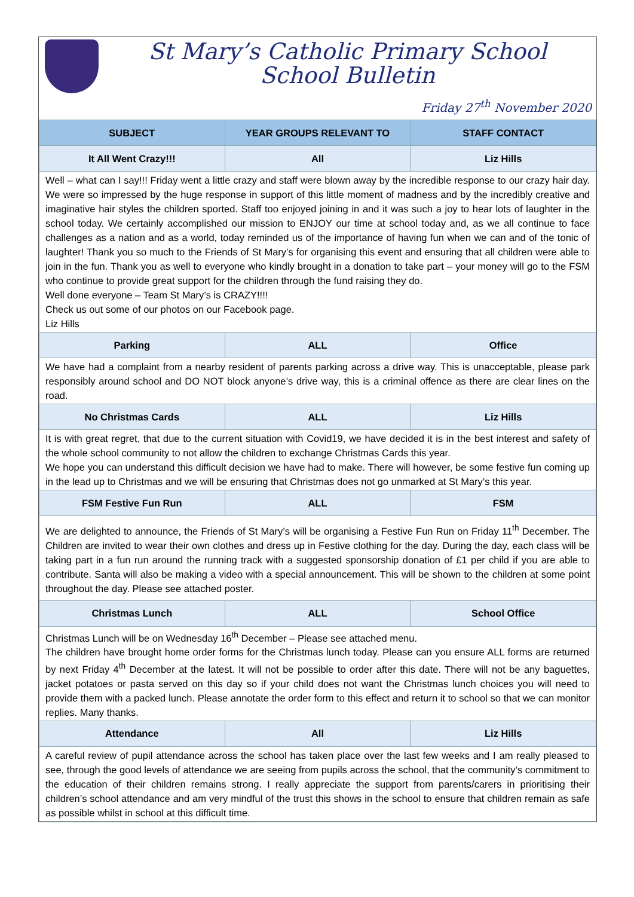St Mary’s Catholic Primary School
School Bulletin
Friday 27<sup>th</sup> November 2020
| SUBJECT | YEAR GROUPS RELEVANT TO | STAFF CONTACT |
| --- | --- | --- |
| It All Went Crazy!!! | All | Liz Hills |
| Well – what can I say!!! Friday went a little crazy and staff were blown away by the incredible response to our crazy hair day. We were so impressed by the huge response in support of this little moment of madness and by the incredibly creative and imaginative hair styles the children sported. Staff too enjoyed joining in and it was such a joy to hear lots of laughter in the school today. We certainly accomplished our mission to ENJOY our time at school today and, as we all continue to face challenges as a nation and as a world, today reminded us of the importance of having fun when we can and of the tonic of laughter! Thank you so much to the Friends of St Mary’s for organising this event and ensuring that all children were able to join in the fun. Thank you as well to everyone who kindly brought in a donation to take part – your money will go to the FSM who continue to provide great support for the children through the fund raising they do. Well done everyone – Team St Mary’s is CRAZY!!!! Check us out some of our photos on our Facebook page. Liz Hills | | |
| Parking | ALL | Office |
| We have had a complaint from a nearby resident of parents parking across a drive way. This is unacceptable, please park responsibly around school and DO NOT block anyone’s drive way, this is a criminal offence as there are clear lines on the road. | | |
| No Christmas Cards | ALL | Liz Hills |
| It is with great regret, that due to the current situation with Covid19, we have decided it is in the best interest and safety of the whole school community to not allow the children to exchange Christmas Cards this year. We hope you can understand this difficult decision we have had to make. There will however, be some festive fun coming up in the lead up to Christmas and we will be ensuring that Christmas does not go unmarked at St Mary’s this year. | | |
| FSM Festive Fun Run | ALL | FSM |
| We are delighted to announce, the Friends of St Mary’s will be organising a Festive Fun Run on Friday 11<sup>th</sup> December. The Children are invited to wear their own clothes and dress up in Festive clothing for the day. During the day, each class will be taking part in a fun run around the running track with a suggested sponsorship donation of £1 per child if you are able to contribute. Santa will also be making a video with a special announcement. This will be shown to the children at some point throughout the day. Please see attached poster. | | |
| Christmas Lunch | ALL | School Office |
| Christmas Lunch will be on Wednesday 16<sup>th</sup> December – Please see attached menu. The children have brought home order forms for the Christmas lunch today. Please can you ensure ALL forms are returned by next Friday 4<sup>th</sup> December at the latest. It will not be possible to order after this date. There will not be any baguettes, jacket potatoes or pasta served on this day so if your child does not want the Christmas lunch choices you will need to provide them with a packed lunch. Please annotate the order form to this effect and return it to school so that we can monitor replies. Many thanks. | | |
| Attendance | All | Liz Hills |
| A careful review of pupil attendance across the school has taken place over the last few weeks and I am really pleased to see, through the good levels of attendance we are seeing from pupils across the school, that the community’s commitment to the education of their children remains strong. I really appreciate the support from parents/carers in prioritising their children’s school attendance and am very mindful of the trust this shows in the school to ensure that children remain as safe as possible whilst in school at this difficult time. | | |